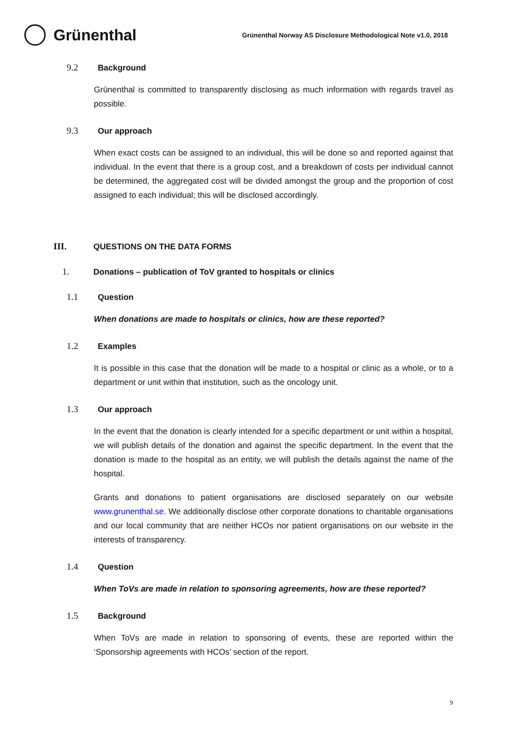Grünenthal
Grünenthal Norway AS Disclosure Methodological Note v1.0, 2018
9.2 Background
Grünenthal is committed to transparently disclosing as much information with regards travel as possible.
9.3 Our approach
When exact costs can be assigned to an individual, this will be done so and reported against that individual. In the event that there is a group cost, and a breakdown of costs per individual cannot be determined, the aggregated cost will be divided amongst the group and the proportion of cost assigned to each individual; this will be disclosed accordingly.
III. QUESTIONS ON THE DATA FORMS
1. Donations – publication of ToV granted to hospitals or clinics
1.1 Question
When donations are made to hospitals or clinics, how are these reported?
1.2 Examples
It is possible in this case that the donation will be made to a hospital or clinic as a whole, or to a department or unit within that institution, such as the oncology unit.
1.3 Our approach
In the event that the donation is clearly intended for a specific department or unit within a hospital, we will publish details of the donation and against the specific department. In the event that the donation is made to the hospital as an entity, we will publish the details against the name of the hospital.
Grants and donations to patient organisations are disclosed separately on our website www.grunenthal.se. We additionally disclose other corporate donations to charitable organisations and our local community that are neither HCOs nor patient organisations on our website in the interests of transparency.
1.4 Question
When ToVs are made in relation to sponsoring agreements, how are these reported?
1.5 Background
When ToVs are made in relation to sponsoring of events, these are reported within the ‘Sponsorship agreements with HCOs’ section of the report.
9